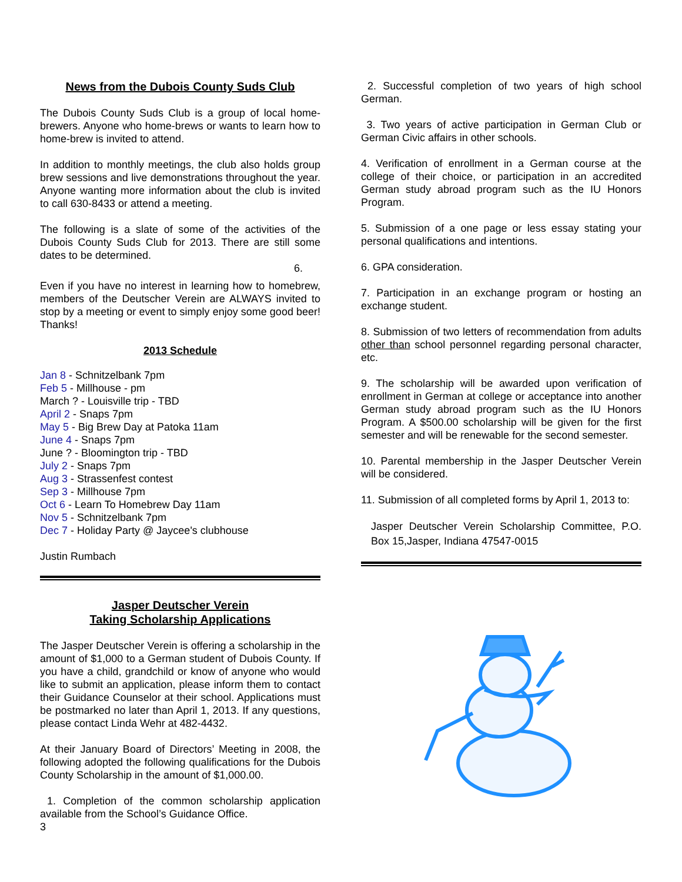News from the Dubois County Suds Club
The Dubois County Suds Club is a group of local home-brewers. Anyone who home-brews or wants to learn how to home-brew is invited to attend.
In addition to monthly meetings, the club also holds group brew sessions and live demonstrations throughout the year. Anyone wanting more information about the club is invited to call 630-8433 or attend a meeting.
The following is a slate of some of the activities of the Dubois County Suds Club for 2013. There are still some dates to be determined.
6.
Even if you have no interest in learning how to homebrew, members of the Deutscher Verein are ALWAYS invited to stop by a meeting or event to simply enjoy some good beer! Thanks!
2013 Schedule
Jan 8 - Schnitzelbank 7pm
Feb 5 - Millhouse - pm
March ? - Louisville trip - TBD
April 2 - Snaps 7pm
May 5 - Big Brew Day at Patoka 11am
June 4 - Snaps 7pm
June ? - Bloomington trip - TBD
July 2 - Snaps 7pm
Aug 3 - Strassenfest contest
Sep 3 - Millhouse 7pm
Oct 6 - Learn To Homebrew Day 11am
Nov 5 - Schnitzelbank 7pm
Dec 7 - Holiday Party @ Jaycee's clubhouse
Justin Rumbach
Jasper Deutscher Verein
Taking Scholarship Applications
The Jasper Deutscher Verein is offering a scholarship in the amount of $1,000 to a German student of Dubois County. If you have a child, grandchild or know of anyone who would like to submit an application, please inform them to contact their Guidance Counselor at their school. Applications must be postmarked no later than April 1, 2013. If any questions, please contact Linda Wehr at 482-4432.
At their January Board of Directors’ Meeting in 2008, the following adopted the following qualifications for the Dubois County Scholarship in the amount of $1,000.00.
1. Completion of the common scholarship application available from the School’s Guidance Office.
3
2. Successful completion of two years of high school German.
3. Two years of active participation in German Club or German Civic affairs in other schools.
4. Verification of enrollment in a German course at the college of their choice, or participation in an accredited German study abroad program such as the IU Honors Program.
5. Submission of a one page or less essay stating your personal qualifications and intentions.
6. GPA consideration.
7. Participation in an exchange program or hosting an exchange student.
8. Submission of two letters of recommendation from adults other than school personnel regarding personal character, etc.
9. The scholarship will be awarded upon verification of enrollment in German at college or acceptance into another German study abroad program such as the IU Honors Program. A $500.00 scholarship will be given for the first semester and will be renewable for the second semester.
10. Parental membership in the Jasper Deutscher Verein will be considered.
11. Submission of all completed forms by April 1, 2013 to:
Jasper Deutscher Verein Scholarship Committee, P.O. Box 15,Jasper, Indiana 47547-0015